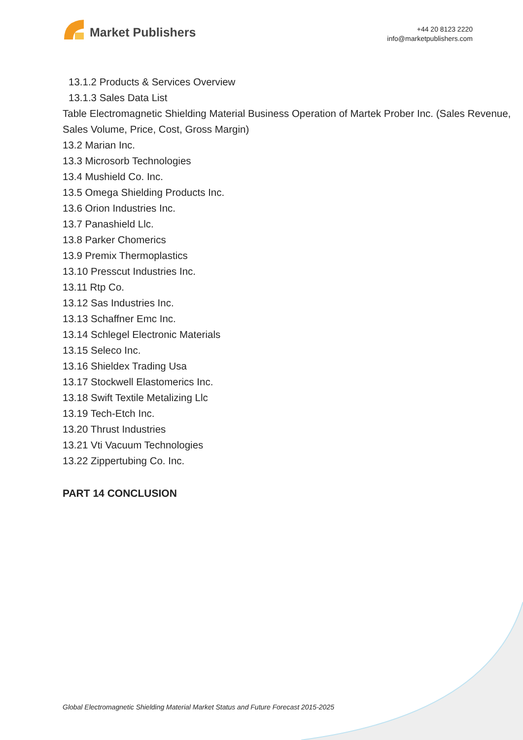Market Publishers
+44 20 8123 2220
info@marketpublishers.com
13.1.2 Products & Services Overview
13.1.3 Sales Data List
Table Electromagnetic Shielding Material Business Operation of Martek Prober Inc. (Sales Revenue, Sales Volume, Price, Cost, Gross Margin)
13.2 Marian Inc.
13.3 Microsorb Technologies
13.4 Mushield Co. Inc.
13.5 Omega Shielding Products Inc.
13.6 Orion Industries Inc.
13.7 Panashield Llc.
13.8 Parker Chomerics
13.9 Premix Thermoplastics
13.10 Presscut Industries Inc.
13.11 Rtp Co.
13.12 Sas Industries Inc.
13.13 Schaffner Emc Inc.
13.14 Schlegel Electronic Materials
13.15 Seleco Inc.
13.16 Shieldex Trading Usa
13.17 Stockwell Elastomerics Inc.
13.18 Swift Textile Metalizing Llc
13.19 Tech-Etch Inc.
13.20 Thrust Industries
13.21 Vti Vacuum Technologies
13.22 Zippertubing Co. Inc.
PART 14 CONCLUSION
Global Electromagnetic Shielding Material Market Status and Future Forecast 2015-2025